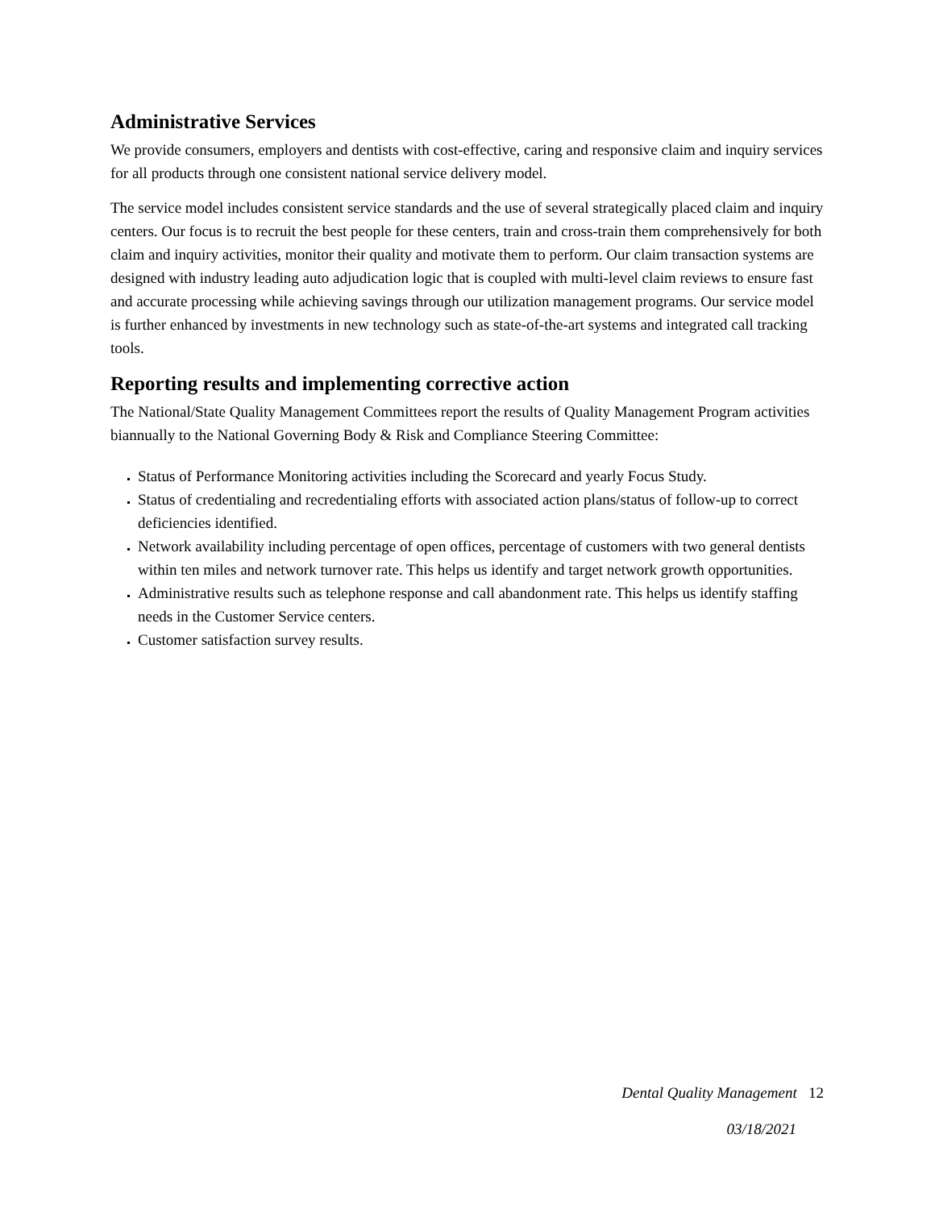Administrative Services
We provide consumers, employers and dentists with cost-effective, caring and responsive claim and inquiry services for all products through one consistent national service delivery model.
The service model includes consistent service standards and the use of several strategically placed claim and inquiry centers. Our focus is to recruit the best people for these centers, train and cross-train them comprehensively for both claim and inquiry activities, monitor their quality and motivate them to perform. Our claim transaction systems are designed with industry leading auto adjudication logic that is coupled with multi-level claim reviews to ensure fast and accurate processing while achieving savings through our utilization management programs. Our service model is further enhanced by investments in new technology such as state-of-the-art systems and integrated call tracking tools.
Reporting results and implementing corrective action
The National/State Quality Management Committees report the results of Quality Management Program activities biannually to the National Governing Body & Risk and Compliance Steering Committee:
Status of Performance Monitoring activities including the Scorecard and yearly Focus Study.
Status of credentialing and recredentialing efforts with associated action plans/status of follow-up to correct deficiencies identified.
Network availability including percentage of open offices, percentage of customers with two general dentists within ten miles and network turnover rate. This helps us identify and target network growth opportunities.
Administrative results such as telephone response and call abandonment rate. This helps us identify staffing needs in the Customer Service centers.
Customer satisfaction survey results.
Dental Quality Management 12
03/18/2021